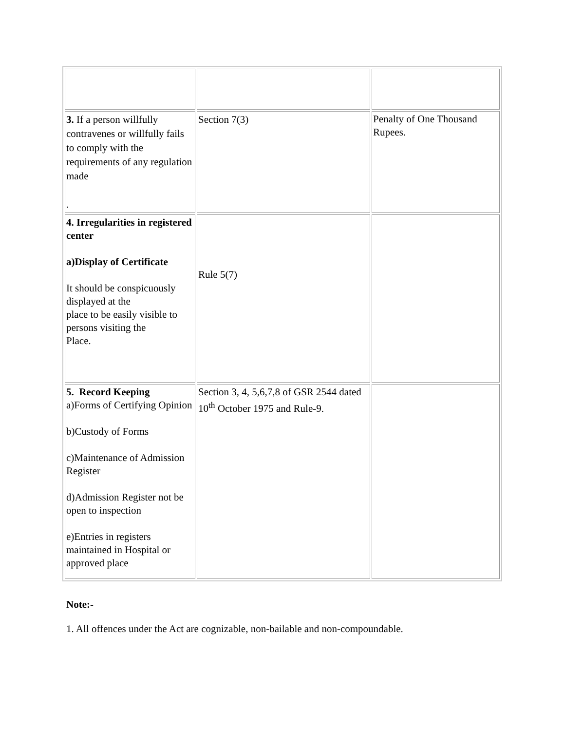| 3. If a person willfully contravenes or willfully fails to comply with the requirements of any regulation made . | Section 7(3) | Penalty of One Thousand Rupees. |
| 4. Irregularities in registered center a)Display of Certificate It should be conspicuously displayed at the place to be easily visible to persons visiting the Place. | Rule 5(7) | |
| 5. Record Keeping a)Forms of Certifying Opinion b)Custody of Forms c)Maintenance of Admission Register d)Admission Register not be open to inspection e)Entries in registers maintained in Hospital or approved place | Section 3, 4, 5,6,7,8 of GSR 2544 dated 10<sup>th</sup> October 1975 and Rule-9. | |
Note:-
1. All offences under the Act are cognizable, non-bailable and non-compoundable.